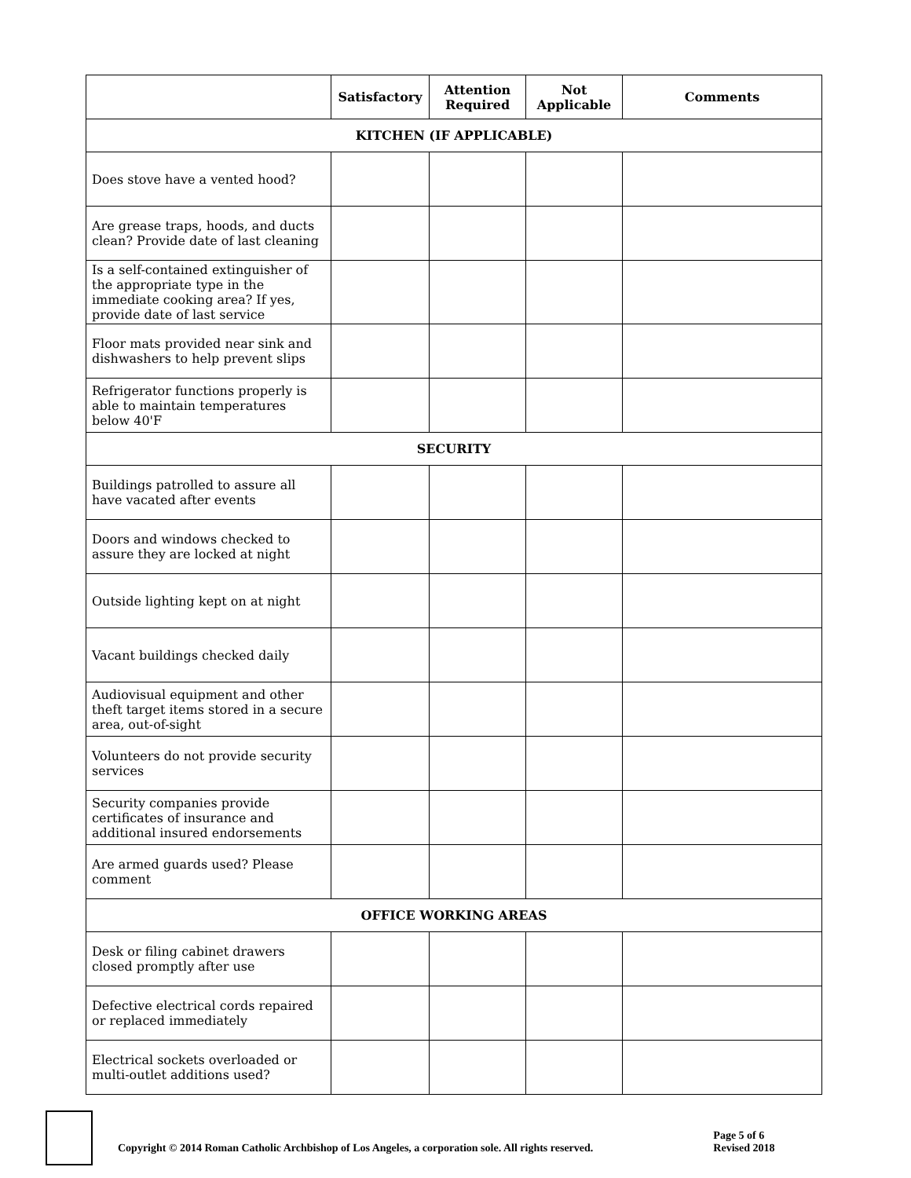| | Satisfactory | Attention Required | Not Applicable | Comments |
| --- | --- | --- | --- | --- |
| KITCHEN (IF APPLICABLE) | | | | |
| Does stove have a vented hood? | | | | |
| Are grease traps, hoods, and ducts clean? Provide date of last cleaning | | | | |
| Is a self-contained extinguisher of the appropriate type in the immediate cooking area? If yes, provide date of last service | | | | |
| Floor mats provided near sink and dishwashers to help prevent slips | | | | |
| Refrigerator functions properly is able to maintain temperatures below 40'F | | | | |
| SECURITY | | | | |
| Buildings patrolled to assure all have vacated after events | | | | |
| Doors and windows checked to assure they are locked at night | | | | |
| Outside lighting kept on at night | | | | |
| Vacant buildings checked daily | | | | |
| Audiovisual equipment and other theft target items stored in a secure area, out-of-sight | | | | |
| Volunteers do not provide security services | | | | |
| Security companies provide certificates of insurance and additional insured endorsements | | | | |
| Are armed guards used? Please comment | | | | |
| OFFICE WORKING AREAS | | | | |
| Desk or filing cabinet drawers closed promptly after use | | | | |
| Defective electrical cords repaired or replaced immediately | | | | |
| Electrical sockets overloaded or multi-outlet additions used? | | | | |
Copyright © 2014 Roman Catholic Archbishop of Los Angeles, a corporation sole. All rights reserved.
Page 5 of 6
Revised 2018